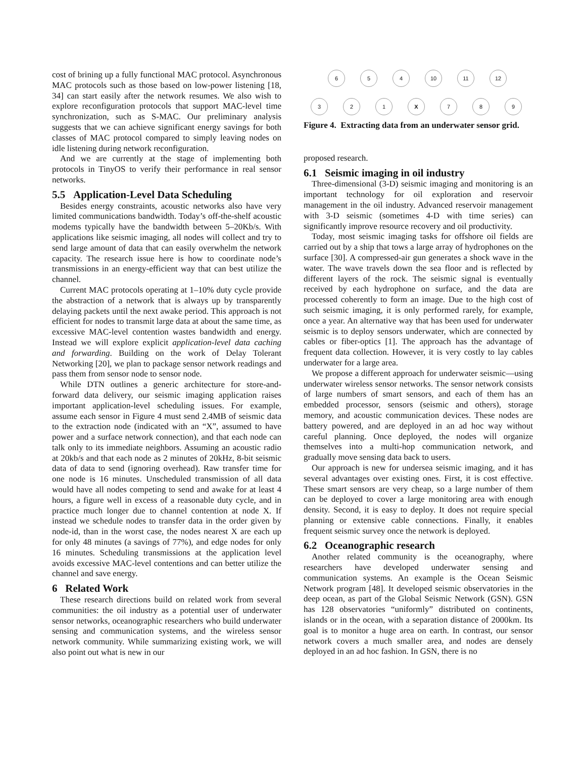cost of brining up a fully functional MAC protocol. Asynchronous MAC protocols such as those based on low-power listening [18, 34] can start easily after the network resumes. We also wish to explore reconfiguration protocols that support MAC-level time synchronization, such as S-MAC. Our preliminary analysis suggests that we can achieve significant energy savings for both classes of MAC protocol compared to simply leaving nodes on idle listening during network reconfiguration.
And we are currently at the stage of implementing both protocols in TinyOS to verify their performance in real sensor networks.
5.5 Application-Level Data Scheduling
Besides energy constraints, acoustic networks also have very limited communications bandwidth. Today’s off-the-shelf acoustic modems typically have the bandwidth between 5–20Kb/s. With applications like seismic imaging, all nodes will collect and try to send large amount of data that can easily overwhelm the network capacity. The research issue here is how to coordinate node’s transmissions in an energy-efficient way that can best utilize the channel.
Current MAC protocols operating at 1–10% duty cycle provide the abstraction of a network that is always up by transparently delaying packets until the next awake period. This approach is not efficient for nodes to transmit large data at about the same time, as excessive MAC-level contention wastes bandwidth and energy. Instead we will explore explicit application-level data caching and forwarding. Building on the work of Delay Tolerant Networking [20], we plan to package sensor network readings and pass them from sensor node to sensor node.
While DTN outlines a generic architecture for store-and-forward data delivery, our seismic imaging application raises important application-level scheduling issues. For example, assume each sensor in Figure 4 must send 2.4MB of seismic data to the extraction node (indicated with an “X”, assumed to have power and a surface network connection), and that each node can talk only to its immediate neighbors. Assuming an acoustic radio at 20kb/s and that each node as 2 minutes of 20kHz, 8-bit seismic data of data to send (ignoring overhead). Raw transfer time for one node is 16 minutes. Unscheduled transmission of all data would have all nodes competing to send and awake for at least 4 hours, a figure well in excess of a reasonable duty cycle, and in practice much longer due to channel contention at node X. If instead we schedule nodes to transfer data in the order given by node-id, than in the worst case, the nodes nearest X are each up for only 48 minutes (a savings of 77%), and edge nodes for only 16 minutes. Scheduling transmissions at the application level avoids excessive MAC-level contentions and can better utilize the channel and save energy.
6 Related Work
These research directions build on related work from several communities: the oil industry as a potential user of underwater sensor networks, oceanographic researchers who build underwater sensing and communication systems, and the wireless sensor network community. While summarizing existing work, we will also point out what is new in our
6 5 4 10 11 12
3 2 1 X 7 8 9
Figure 4. Extracting data from an underwater sensor grid.
proposed research.
6.1 Seismic imaging in oil industry
Three-dimensional (3-D) seismic imaging and monitoring is an important technology for oil exploration and reservoir management in the oil industry. Advanced reservoir management with 3-D seismic (sometimes 4-D with time series) can significantly improve resource recovery and oil productivity.
Today, most seismic imaging tasks for offshore oil fields are carried out by a ship that tows a large array of hydrophones on the surface [30]. A compressed-air gun generates a shock wave in the water. The wave travels down the sea floor and is reflected by different layers of the rock. The seismic signal is eventually received by each hydrophone on surface, and the data are processed coherently to form an image. Due to the high cost of such seismic imaging, it is only performed rarely, for example, once a year. An alternative way that has been used for underwater seismic is to deploy sensors underwater, which are connected by cables or fiber-optics [1]. The approach has the advantage of frequent data collection. However, it is very costly to lay cables underwater for a large area.
We propose a different approach for underwater seismic—using underwater wireless sensor networks. The sensor network consists of large numbers of smart sensors, and each of them has an embedded processor, sensors (seismic and others), storage memory, and acoustic communication devices. These nodes are battery powered, and are deployed in an ad hoc way without careful planning. Once deployed, the nodes will organize themselves into a multi-hop communication network, and gradually move sensing data back to users.
Our approach is new for undersea seismic imaging, and it has several advantages over existing ones. First, it is cost effective. These smart sensors are very cheap, so a large number of them can be deployed to cover a large monitoring area with enough density. Second, it is easy to deploy. It does not require special planning or extensive cable connections. Finally, it enables frequent seismic survey once the network is deployed.
6.2 Oceanographic research
Another related community is the oceanography, where researchers have developed underwater sensing and communication systems. An example is the Ocean Seismic Network program [48]. It developed seismic observatories in the deep ocean, as part of the Global Seismic Network (GSN). GSN has 128 observatories “uniformly” distributed on continents, islands or in the ocean, with a separation distance of 2000km. Its goal is to monitor a huge area on earth. In contrast, our sensor network covers a much smaller area, and nodes are densely deployed in an ad hoc fashion. In GSN, there is no